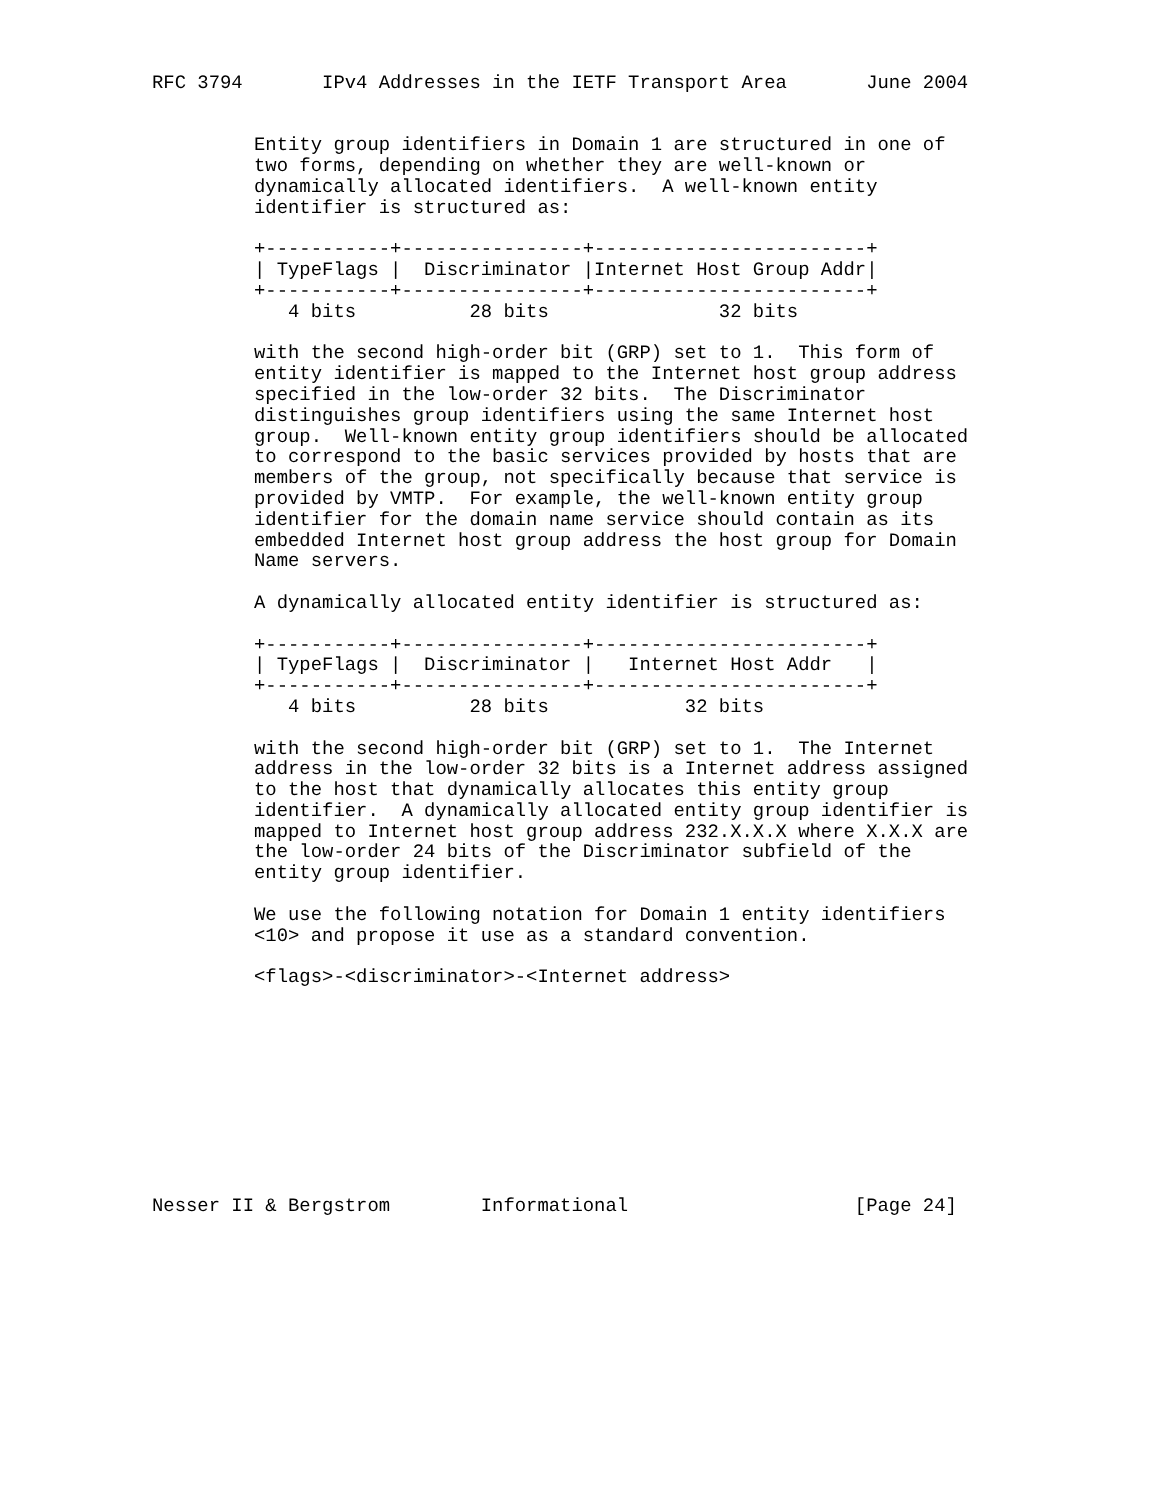RFC 3794       IPv4 Addresses in the IETF Transport Area       June 2004


         Entity group identifiers in Domain 1 are structured in one of
         two forms, depending on whether they are well-known or
         dynamically allocated identifiers.  A well-known entity
         identifier is structured as:

         +-----------+----------------+------------------------+
         | TypeFlags |  Discriminator |Internet Host Group Addr|
         +-----------+----------------+------------------------+
            4 bits          28 bits               32 bits

         with the second high-order bit (GRP) set to 1.  This form of
         entity identifier is mapped to the Internet host group address
         specified in the low-order 32 bits.  The Discriminator
         distinguishes group identifiers using the same Internet host
         group.  Well-known entity group identifiers should be allocated
         to correspond to the basic services provided by hosts that are
         members of the group, not specifically because that service is
         provided by VMTP.  For example, the well-known entity group
         identifier for the domain name service should contain as its
         embedded Internet host group address the host group for Domain
         Name servers.

         A dynamically allocated entity identifier is structured as:

         +-----------+----------------+------------------------+
         | TypeFlags |  Discriminator |   Internet Host Addr   |
         +-----------+----------------+------------------------+
            4 bits          28 bits            32 bits

         with the second high-order bit (GRP) set to 1.  The Internet
         address in the low-order 32 bits is a Internet address assigned
         to the host that dynamically allocates this entity group
         identifier.  A dynamically allocated entity group identifier is
         mapped to Internet host group address 232.X.X.X where X.X.X are
         the low-order 24 bits of the Discriminator subfield of the
         entity group identifier.

         We use the following notation for Domain 1 entity identifiers
         <10> and propose it use as a standard convention.

         <flags>-<discriminator>-<Internet address>










Nesser II & Bergstrom        Informational                    [Page 24]